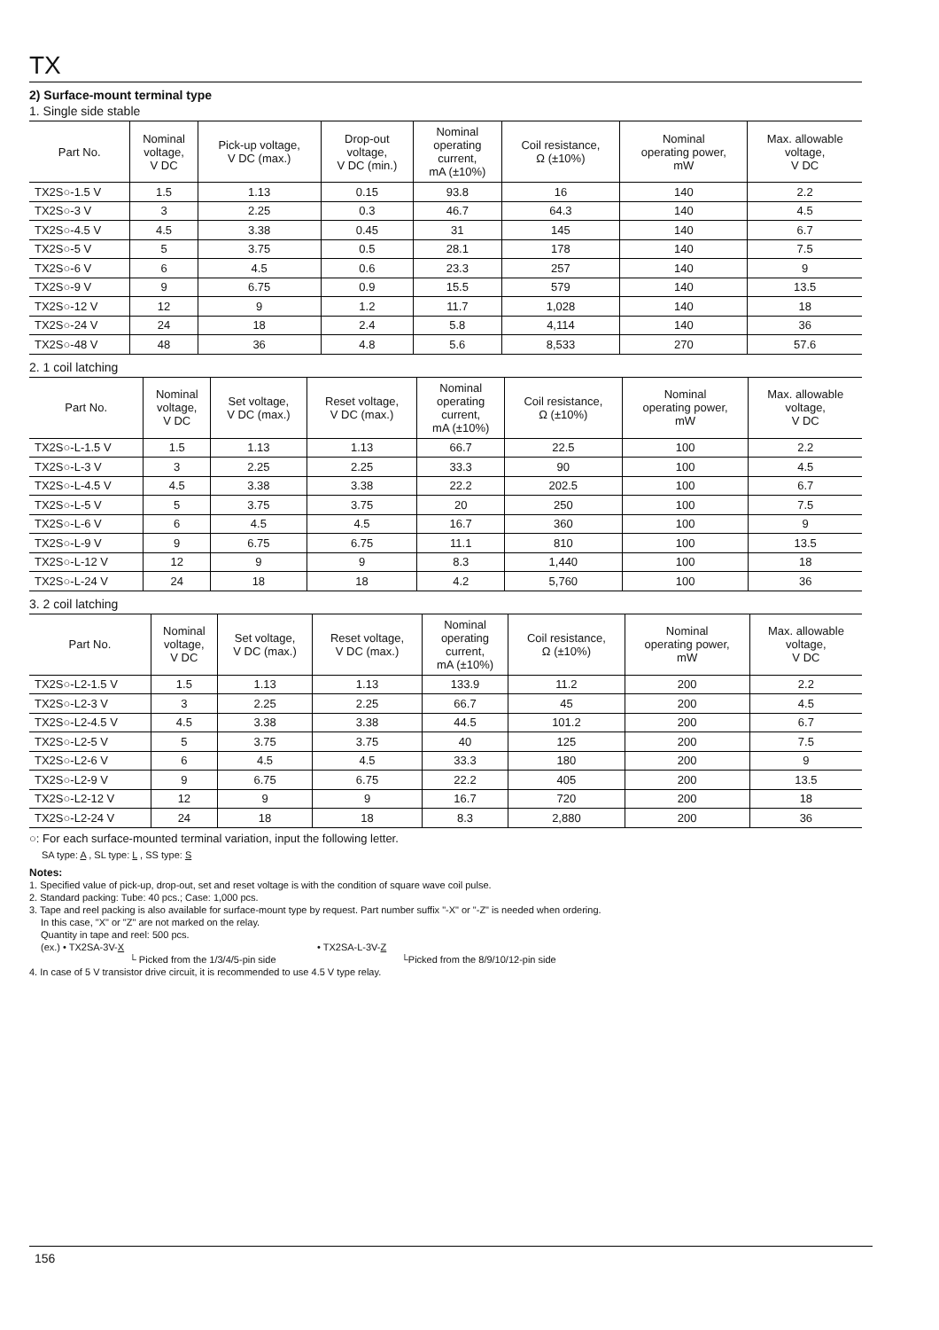TX
2) Surface-mount terminal type
1. Single side stable
| Part No. | Nominal voltage, V DC | Pick-up voltage, V DC (max.) | Drop-out voltage, V DC (min.) | Nominal operating current, mA (±10%) | Coil resistance, Ω (±10%) | Nominal operating power, mW | Max. allowable voltage, V DC |
| --- | --- | --- | --- | --- | --- | --- | --- |
| TX2S○-1.5 V | 1.5 | 1.13 | 0.15 | 93.8 | 16 | 140 | 2.2 |
| TX2S○-3 V | 3 | 2.25 | 0.3 | 46.7 | 64.3 | 140 | 4.5 |
| TX2S○-4.5 V | 4.5 | 3.38 | 0.45 | 31 | 145 | 140 | 6.7 |
| TX2S○-5 V | 5 | 3.75 | 0.5 | 28.1 | 178 | 140 | 7.5 |
| TX2S○-6 V | 6 | 4.5 | 0.6 | 23.3 | 257 | 140 | 9 |
| TX2S○-9 V | 9 | 6.75 | 0.9 | 15.5 | 579 | 140 | 13.5 |
| TX2S○-12 V | 12 | 9 | 1.2 | 11.7 | 1,028 | 140 | 18 |
| TX2S○-24 V | 24 | 18 | 2.4 | 5.8 | 4,114 | 140 | 36 |
| TX2S○-48 V | 48 | 36 | 4.8 | 5.6 | 8,533 | 270 | 57.6 |
2. 1 coil latching
| Part No. | Nominal voltage, V DC | Set voltage, V DC (max.) | Reset voltage, V DC (max.) | Nominal operating current, mA (±10%) | Coil resistance, Ω (±10%) | Nominal operating power, mW | Max. allowable voltage, V DC |
| --- | --- | --- | --- | --- | --- | --- | --- |
| TX2S○-L-1.5 V | 1.5 | 1.13 | 1.13 | 66.7 | 22.5 | 100 | 2.2 |
| TX2S○-L-3 V | 3 | 2.25 | 2.25 | 33.3 | 90 | 100 | 4.5 |
| TX2S○-L-4.5 V | 4.5 | 3.38 | 3.38 | 22.2 | 202.5 | 100 | 6.7 |
| TX2S○-L-5 V | 5 | 3.75 | 3.75 | 20 | 250 | 100 | 7.5 |
| TX2S○-L-6 V | 6 | 4.5 | 4.5 | 16.7 | 360 | 100 | 9 |
| TX2S○-L-9 V | 9 | 6.75 | 6.75 | 11.1 | 810 | 100 | 13.5 |
| TX2S○-L-12 V | 12 | 9 | 9 | 8.3 | 1,440 | 100 | 18 |
| TX2S○-L-24 V | 24 | 18 | 18 | 4.2 | 5,760 | 100 | 36 |
3. 2 coil latching
| Part No. | Nominal voltage, V DC | Set voltage, V DC (max.) | Reset voltage, V DC (max.) | Nominal operating current, mA (±10%) | Coil resistance, Ω (±10%) | Nominal operating power, mW | Max. allowable voltage, V DC |
| --- | --- | --- | --- | --- | --- | --- | --- |
| TX2S○-L2-1.5 V | 1.5 | 1.13 | 1.13 | 133.9 | 11.2 | 200 | 2.2 |
| TX2S○-L2-3 V | 3 | 2.25 | 2.25 | 66.7 | 45 | 200 | 4.5 |
| TX2S○-L2-4.5 V | 4.5 | 3.38 | 3.38 | 44.5 | 101.2 | 200 | 6.7 |
| TX2S○-L2-5 V | 5 | 3.75 | 3.75 | 40 | 125 | 200 | 7.5 |
| TX2S○-L2-6 V | 6 | 4.5 | 4.5 | 33.3 | 180 | 200 | 9 |
| TX2S○-L2-9 V | 9 | 6.75 | 6.75 | 22.2 | 405 | 200 | 13.5 |
| TX2S○-L2-12 V | 12 | 9 | 9 | 16.7 | 720 | 200 | 18 |
| TX2S○-L2-24 V | 24 | 18 | 18 | 8.3 | 2,880 | 200 | 36 |
○: For each surface-mounted terminal variation, input the following letter.
SA type: A , SL type: L , SS type: S
Notes:
1. Specified value of pick-up, drop-out, set and reset voltage is with the condition of square wave coil pulse.
2. Standard packing: Tube: 40 pcs.; Case: 1,000 pcs.
3. Tape and reel packing is also available for surface-mount type by request. Part number suffix "-X" or "-Z" is needed when ordering.
In this case, "X" or "Z" are not marked on the relay.
Quantity in tape and reel: 500 pcs.
(ex.) • TX2SA-3V-X • TX2SA-L-3V-Z
└ Picked from the 1/3/4/5-pin side └Picked from the 8/9/10/12-pin side
4. In case of 5 V transistor drive circuit, it is recommended to use 4.5 V type relay.
156